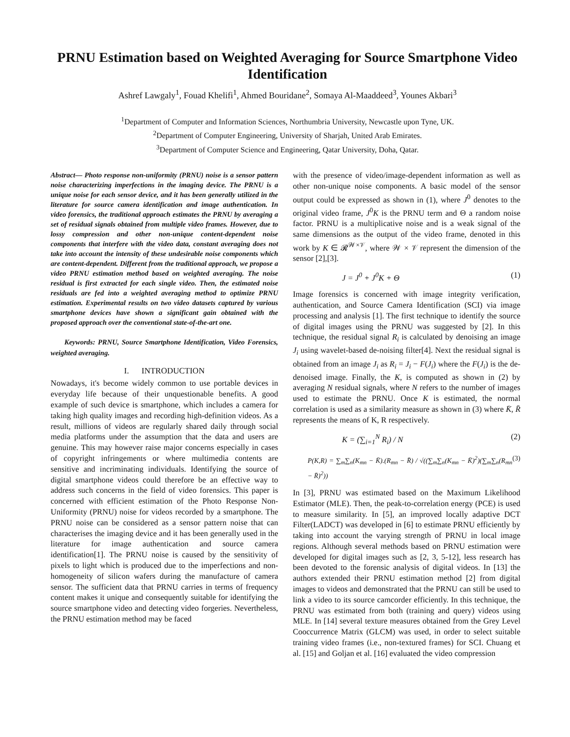PRNU Estimation based on Weighted Averaging for Source Smartphone Video Identification
Ashref Lawgaly<sup>1</sup>, Fouad Khelifi<sup>1</sup>, Ahmed Bouridane<sup>2</sup>, Somaya Al-Maaddeed<sup>3</sup>, Younes Akbari<sup>3</sup>
<sup>1</sup> Department of Computer and Information Sciences, Northumbria University, Newcastle upon Tyne, UK.
<sup>2</sup> Department of Computer Engineering, University of Sharjah, United Arab Emirates.
<sup>3</sup> Department of Computer Science and Engineering, Qatar University, Doha, Qatar.
Abstract— Photo response non-uniformity (PRNU) noise is a sensor pattern noise characterizing imperfections in the imaging device. The PRNU is a unique noise for each sensor device, and it has been generally utilized in the literature for source camera identification and image authentication. In video forensics, the traditional approach estimates the PRNU by averaging a set of residual signals obtained from multiple video frames. However, due to lossy compression and other non-unique content-dependent noise components that interfere with the video data, constant averaging does not take into account the intensity of these undesirable noise components which are content-dependent. Different from the traditional approach, we propose a video PRNU estimation method based on weighted averaging. The noise residual is first extracted for each single video. Then, the estimated noise residuals are fed into a weighted averaging method to optimize PRNU estimation. Experimental results on two video datasets captured by various smartphone devices have shown a significant gain obtained with the proposed approach over the conventional state-of-the-art one.
Keywords: PRNU, Source Smartphone Identification, Video Forensics, weighted averaging.
I. INTRODUCTION
Nowadays, it's become widely common to use portable devices in everyday life because of their unquestionable benefits. A good example of such device is smartphone, which includes a camera for taking high quality images and recording high-definition videos. As a result, millions of videos are regularly shared daily through social media platforms under the assumption that the data and users are genuine. This may however raise major concerns especially in cases of copyright infringements or where multimedia contents are sensitive and incriminating individuals. Identifying the source of digital smartphone videos could therefore be an effective way to address such concerns in the field of video forensics. This paper is concerned with efficient estimation of the Photo Response Non-Uniformity (PRNU) noise for videos recorded by a smartphone. The PRNU noise can be considered as a sensor pattern noise that can characterises the imaging device and it has been generally used in the literature for image authentication and source camera identification[1]. The PRNU noise is caused by the sensitivity of pixels to light which is produced due to the imperfections and non-homogeneity of silicon wafers during the manufacture of camera sensor. The sufficient data that PRNU carries in terms of frequency content makes it unique and consequently suitable for identifying the source smartphone video and detecting video forgeries. Nevertheless, the PRNU estimation method may be faced
with the presence of video/image-dependent information as well as other non-unique noise components. A basic model of the sensor output could be expressed as shown in (1), where J<sup>0</sup> denotes to the original video frame, J<sup>0</sup>K is the PRNU term and Θ a random noise factor. PRNU is a multiplicative noise and is a weak signal of the same dimensions as the output of the video frame, denoted in this work by K ∈ 𝓡<sup>𝒲×𝒱</sup>, where 𝒲 × 𝒱 represent the dimension of the sensor [2],[3].
J = J<sup>0</sup> + J<sup>0</sup>K + Θ (1)
Image forensics is concerned with image integrity verification, authentication, and Source Camera Identification (SCI) via image processing and analysis [1]. The first technique to identify the source of digital images using the PRNU was suggested by [2]. In this technique, the residual signal R<sub>i</sub> is calculated by denoising an image J<sub>i</sub> using wavelet-based de-noising filter[4]. Next the residual signal is obtained from an image J<sub>i</sub> as R<sub>i</sub> = J<sub>i</sub> − F(J<sub>i</sub>) where the F(J<sub>i</sub>) is the de-denoised image. Finally, the K, is computed as shown in (2) by averaging N residual signals, where N refers to the number of images used to estimate the PRNU. Once K is estimated, the normal correlation is used as a similarity measure as shown in (3) where K̄, R̄ represents the means of K, R respectively.
K = (∑<sub>i=1</sub><sup>N</sup> R<sub>i</sub>) / N (2)
P(K,R) = ∑<sub>m</sub>∑<sub>n</sub>(K<sub>mn</sub> − K̄).(R<sub>mn</sub> − R̄) / √((∑<sub>m</sub>∑<sub>n</sub>(K<sub>mn</sub> − K̄)<sup>2</sup>)(∑<sub>m</sub>∑<sub>n</sub>(R<sub>mn</sub> − R̄)<sup>2</sup>)) (3)
In [3], PRNU was estimated based on the Maximum Likelihood Estimator (MLE). Then, the peak-to-correlation energy (PCE) is used to measure similarity. In [5], an improved locally adaptive DCT Filter(LADCT) was developed in [6] to estimate PRNU efficiently by taking into account the varying strength of PRNU in local image regions. Although several methods based on PRNU estimation were developed for digital images such as [2, 3, 5-12], less research has been devoted to the forensic analysis of digital videos. In [13] the authors extended their PRNU estimation method [2] from digital images to videos and demonstrated that the PRNU can still be used to link a video to its source camcorder efficiently. In this technique, the PRNU was estimated from both (training and query) videos using MLE. In [14] several texture measures obtained from the Grey Level Cooccurrence Matrix (GLCM) was used, in order to select suitable training video frames (i.e., non-textured frames) for SCI. Chuang et al. [15] and Goljan et al. [16] evaluated the video compression